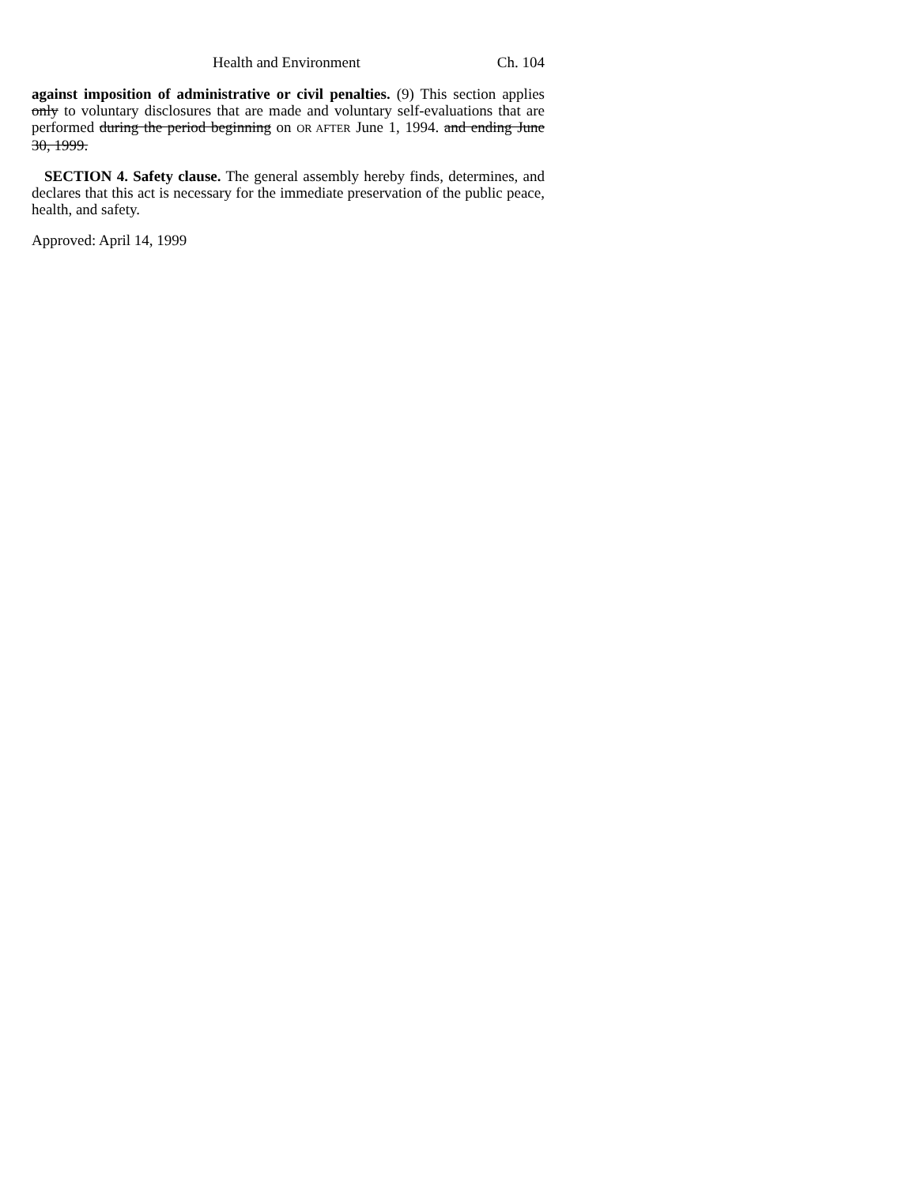Health and Environment Ch. 104
against imposition of administrative or civil penalties. (9) This section applies only to voluntary disclosures that are made and voluntary self-evaluations that are performed during the period beginning on OR AFTER June 1, 1994. and ending June 30, 1999.
SECTION 4. Safety clause. The general assembly hereby finds, determines, and declares that this act is necessary for the immediate preservation of the public peace, health, and safety.
Approved: April 14, 1999